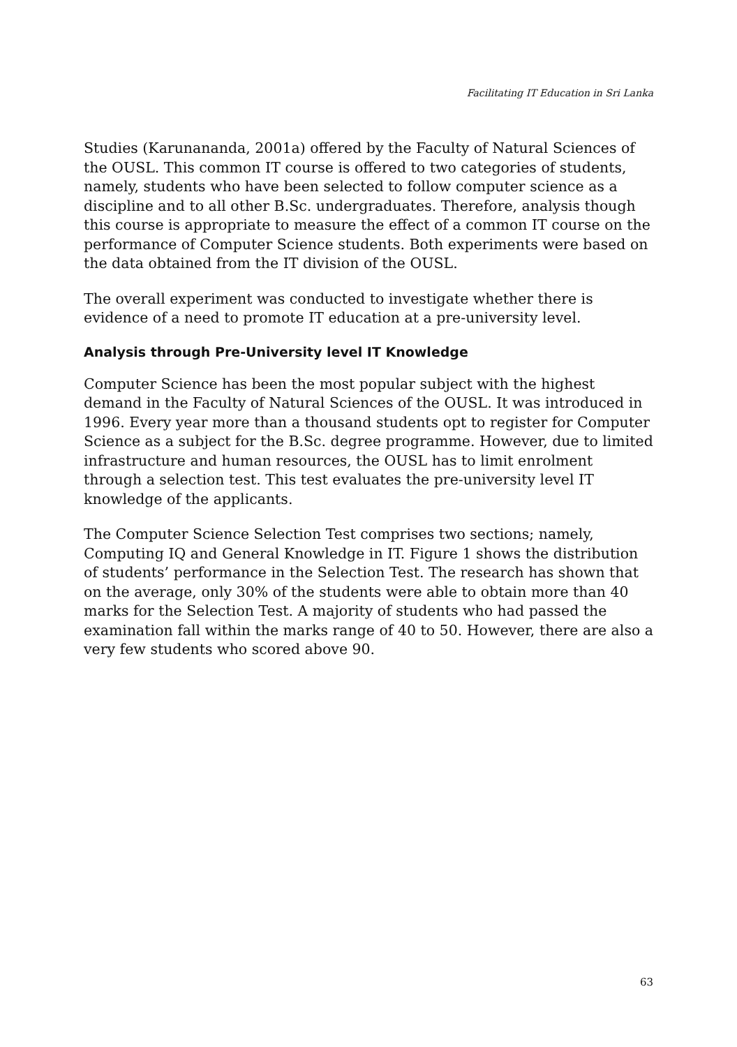Facilitating IT Education in Sri Lanka
Studies (Karunananda, 2001a) offered by the Faculty of Natural Sciences of the OUSL. This common IT course is offered to two categories of students, namely, students who have been selected to follow computer science as a discipline and to all other B.Sc. undergraduates. Therefore, analysis though this course is appropriate to measure the effect of a common IT course on the performance of Computer Science students. Both experiments were based on the data obtained from the IT division of the OUSL.
The overall experiment was conducted to investigate whether there is evidence of a need to promote IT education at a pre-university level.
Analysis through Pre-University level IT Knowledge
Computer Science has been the most popular subject with the highest demand in the Faculty of Natural Sciences of the OUSL. It was introduced in 1996. Every year more than a thousand students opt to register for Computer Science as a subject for the B.Sc. degree programme. However, due to limited infrastructure and human resources, the OUSL has to limit enrolment through a selection test. This test evaluates the pre-university level IT knowledge of the applicants.
The Computer Science Selection Test comprises two sections; namely, Computing IQ and General Knowledge in IT. Figure 1 shows the distribution of students’ performance in the Selection Test. The research has shown that on the average, only 30% of the students were able to obtain more than 40 marks for the Selection Test. A majority of students who had passed the examination fall within the marks range of 40 to 50. However, there are also a very few students who scored above 90.
63